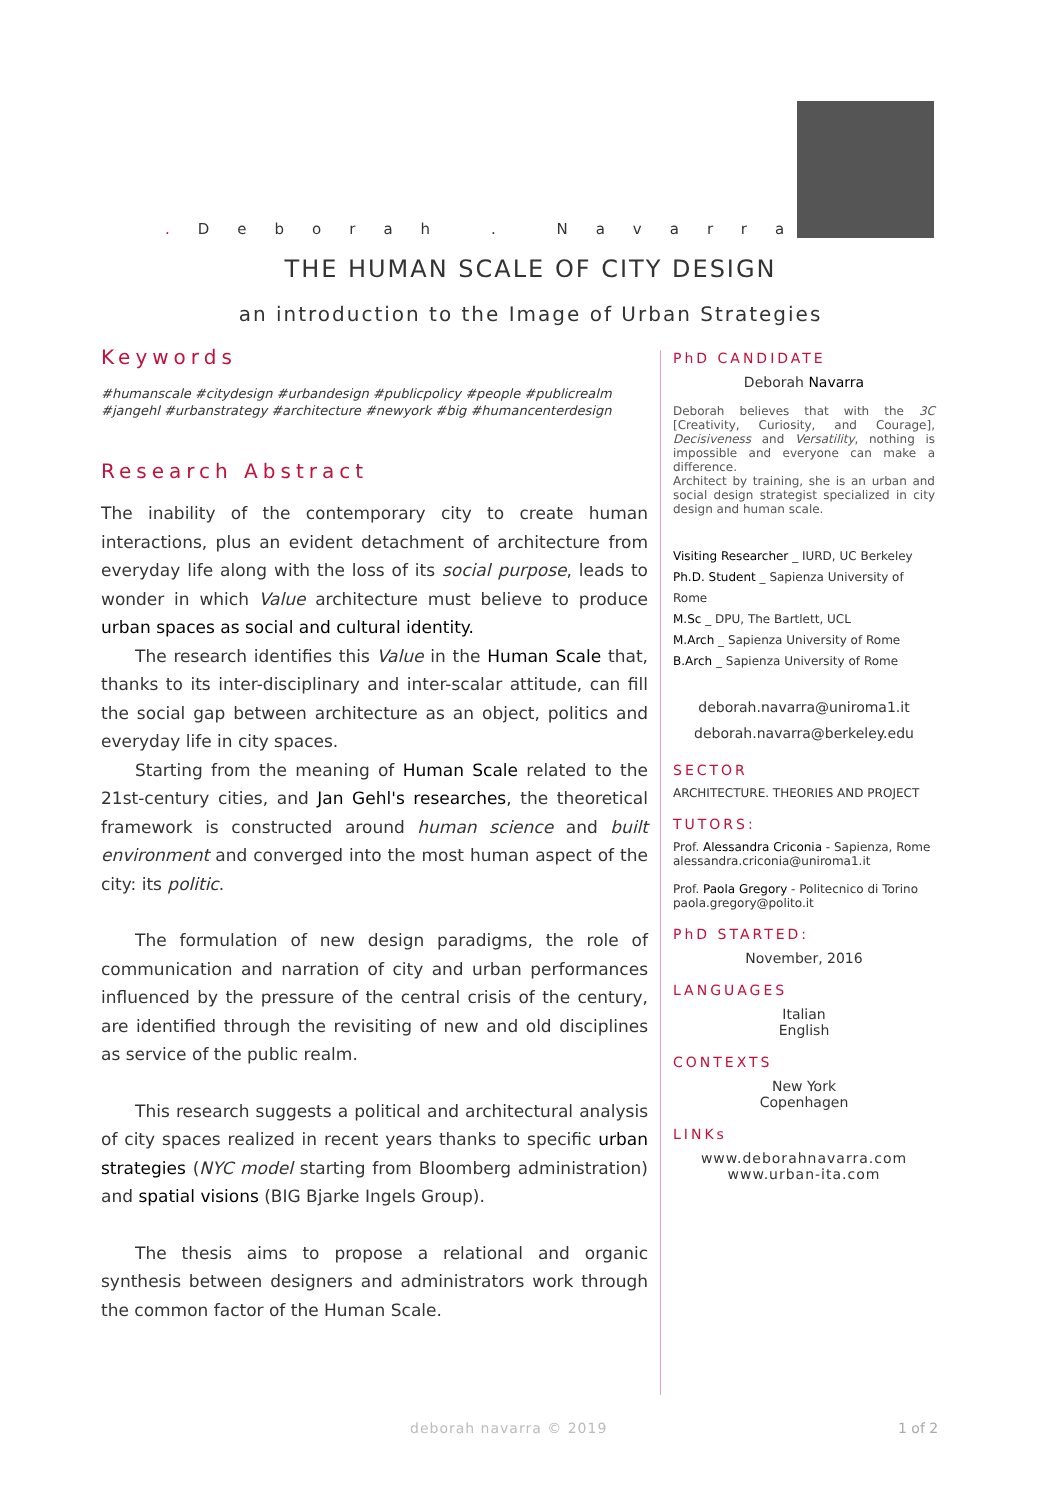. Deborah . Navarra
THE HUMAN SCALE OF CITY DESIGN
an introduction to the Image of Urban Strategies
Keywords
#humanscale #citydesign #urbandesign #publicpolicy #people #publicrealm #jangehl #urbanstrategy #architecture #newyork #big #humancenterdesign
Research Abstract
The inability of the contemporary city to create human interactions, plus an evident detachment of architecture from everyday life along with the loss of its social purpose, leads to wonder in which Value architecture must believe to produce urban spaces as social and cultural identity.
  The research identifies this Value in the Human Scale that, thanks to its inter-disciplinary and inter-scalar attitude, can fill the social gap between architecture as an object, politics and everyday life in city spaces.
  Starting from the meaning of Human Scale related to the 21st-century cities, and Jan Gehl's researches, the theoretical framework is constructed around human science and built environment and converged into the most human aspect of the city: its politic.
  The formulation of new design paradigms, the role of communication and narration of city and urban performances influenced by the pressure of the central crisis of the century, are identified through the revisiting of new and old disciplines as service of the public realm.
  This research suggests a political and architectural analysis of city spaces realized in recent years thanks to specific urban strategies (NYC model starting from Bloomberg administration) and spatial visions (BIG Bjarke Ingels Group).
  The thesis aims to propose a relational and organic synthesis between designers and administrators work through the common factor of the Human Scale.
PhD CANDIDATE
Deborah Navarra
Deborah believes that with the 3C [Creativity, Curiosity, and Courage], Decisiveness and Versatility, nothing is impossible and everyone can make a difference.
Architect by training, she is an urban and social design strategist specialized in city design and human scale.
Visiting Researcher _ IURD, UC Berkeley
Ph.D. Student _ Sapienza University of Rome
M.Sc _ DPU, The Bartlett, UCL
M.Arch _ Sapienza University of Rome
B.Arch _ Sapienza University of Rome
deborah.navarra@uniroma1.it
deborah.navarra@berkeley.edu
SECTOR
ARCHITECTURE. THEORIES AND PROJECT
TUTORS:
Prof. Alessandra Criconia - Sapienza, Rome
alessandra.criconia@uniroma1.it
Prof. Paola Gregory - Politecnico di Torino
paola.gregory@polito.it
PhD STARTED:
November, 2016
LANGUAGES
Italian
English
CONTEXTS
New York
Copenhagen
LINKs
www.deborahnavarra.com
www.urban-ita.com
deborah navarra © 2019 1 of 2